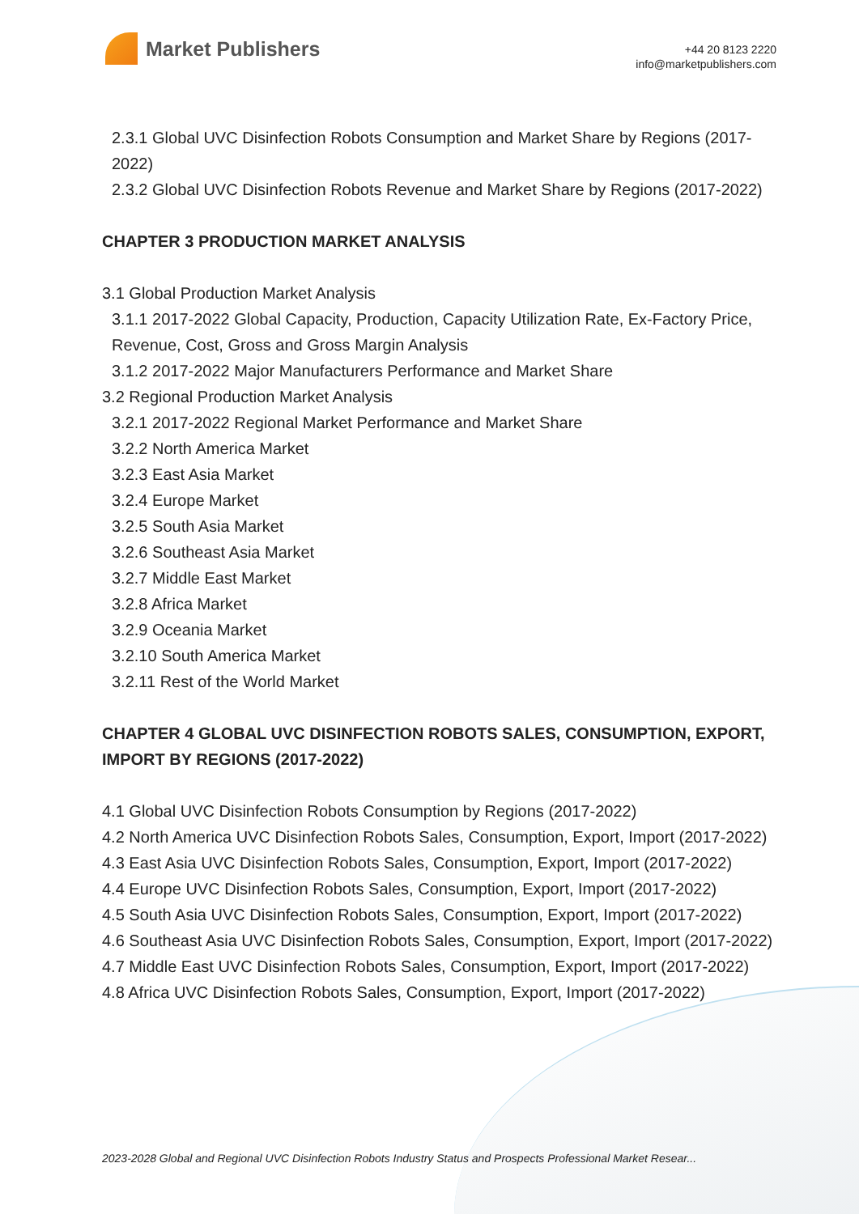Market Publishers
+44 20 8123 2220
info@marketpublishers.com
2.3.1 Global UVC Disinfection Robots Consumption and Market Share by Regions (2017-2022)
2.3.2 Global UVC Disinfection Robots Revenue and Market Share by Regions (2017-2022)
CHAPTER 3 PRODUCTION MARKET ANALYSIS
3.1 Global Production Market Analysis
3.1.1 2017-2022 Global Capacity, Production, Capacity Utilization Rate, Ex-Factory Price, Revenue, Cost, Gross and Gross Margin Analysis
3.1.2 2017-2022 Major Manufacturers Performance and Market Share
3.2 Regional Production Market Analysis
3.2.1 2017-2022 Regional Market Performance and Market Share
3.2.2 North America Market
3.2.3 East Asia Market
3.2.4 Europe Market
3.2.5 South Asia Market
3.2.6 Southeast Asia Market
3.2.7 Middle East Market
3.2.8 Africa Market
3.2.9 Oceania Market
3.2.10 South America Market
3.2.11 Rest of the World Market
CHAPTER 4 GLOBAL UVC DISINFECTION ROBOTS SALES, CONSUMPTION, EXPORT, IMPORT BY REGIONS (2017-2022)
4.1 Global UVC Disinfection Robots Consumption by Regions (2017-2022)
4.2 North America UVC Disinfection Robots Sales, Consumption, Export, Import (2017-2022)
4.3 East Asia UVC Disinfection Robots Sales, Consumption, Export, Import (2017-2022)
4.4 Europe UVC Disinfection Robots Sales, Consumption, Export, Import (2017-2022)
4.5 South Asia UVC Disinfection Robots Sales, Consumption, Export, Import (2017-2022)
4.6 Southeast Asia UVC Disinfection Robots Sales, Consumption, Export, Import (2017-2022)
4.7 Middle East UVC Disinfection Robots Sales, Consumption, Export, Import (2017-2022)
4.8 Africa UVC Disinfection Robots Sales, Consumption, Export, Import (2017-2022)
2023-2028 Global and Regional UVC Disinfection Robots Industry Status and Prospects Professional Market Resear...